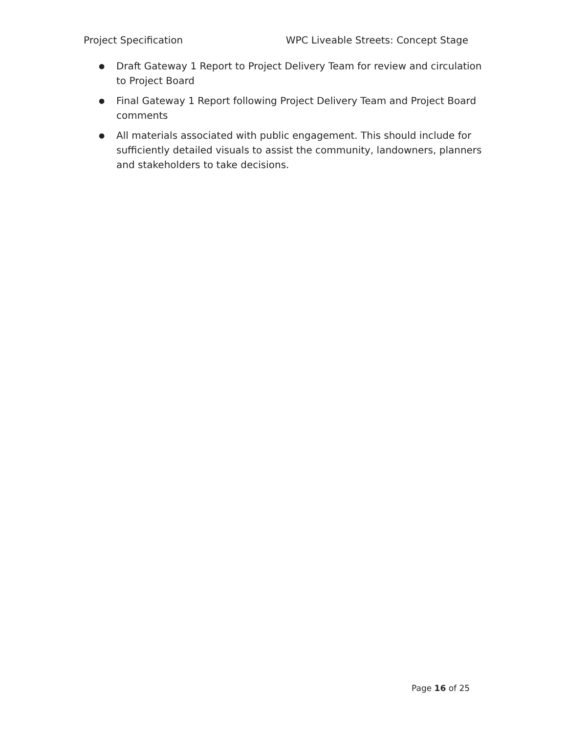Project Specification WPC Liveable Streets: Concept Stage
● Draft Gateway 1 Report to Project Delivery Team for review and circulation to Project Board
● Final Gateway 1 Report following Project Delivery Team and Project Board comments
● All materials associated with public engagement. This should include for sufficiently detailed visuals to assist the community, landowners, planners and stakeholders to take decisions.
Page 16 of 25